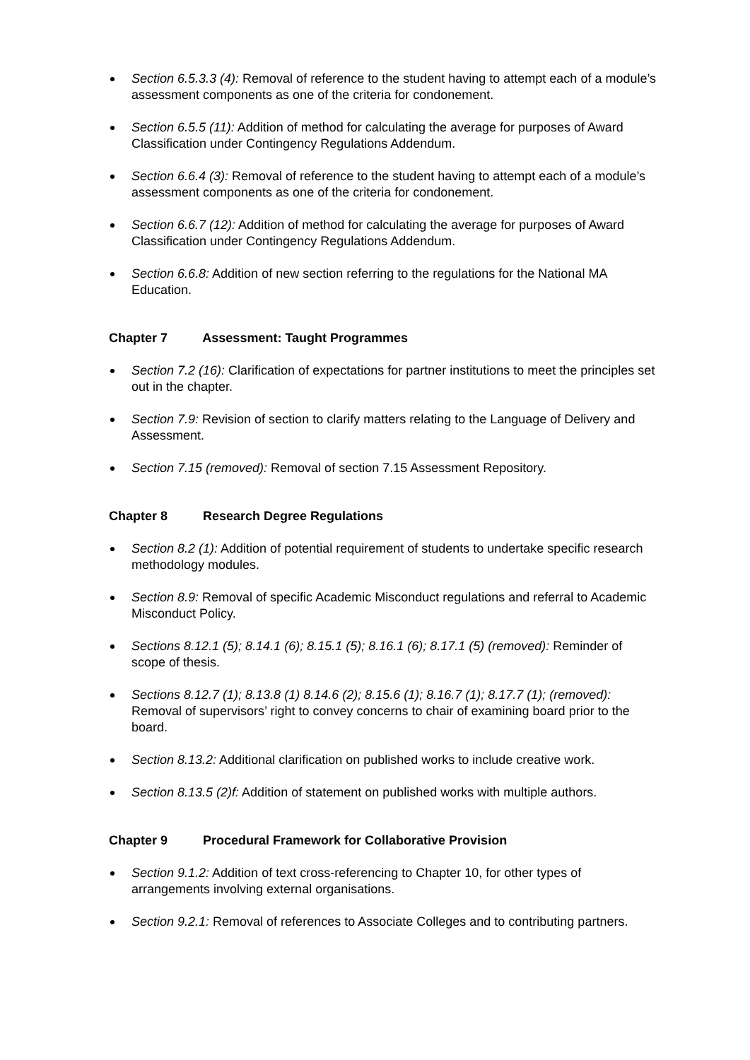Section 6.5.3.3 (4): Removal of reference to the student having to attempt each of a module’s assessment components as one of the criteria for condonement.
Section 6.5.5 (11): Addition of method for calculating the average for purposes of Award Classification under Contingency Regulations Addendum.
Section 6.6.4 (3): Removal of reference to the student having to attempt each of a module’s assessment components as one of the criteria for condonement.
Section 6.6.7 (12): Addition of method for calculating the average for purposes of Award Classification under Contingency Regulations Addendum.
Section 6.6.8: Addition of new section referring to the regulations for the National MA Education.
Chapter 7 Assessment: Taught Programmes
Section 7.2 (16): Clarification of expectations for partner institutions to meet the principles set out in the chapter.
Section 7.9: Revision of section to clarify matters relating to the Language of Delivery and Assessment.
Section 7.15 (removed): Removal of section 7.15 Assessment Repository.
Chapter 8 Research Degree Regulations
Section 8.2 (1): Addition of potential requirement of students to undertake specific research methodology modules.
Section 8.9: Removal of specific Academic Misconduct regulations and referral to Academic Misconduct Policy.
Sections 8.12.1 (5); 8.14.1 (6); 8.15.1 (5); 8.16.1 (6); 8.17.1 (5) (removed): Reminder of scope of thesis.
Sections 8.12.7 (1); 8.13.8 (1) 8.14.6 (2); 8.15.6 (1); 8.16.7 (1); 8.17.7 (1); (removed): Removal of supervisors’ right to convey concerns to chair of examining board prior to the board.
Section 8.13.2: Additional clarification on published works to include creative work.
Section 8.13.5 (2)f: Addition of statement on published works with multiple authors.
Chapter 9 Procedural Framework for Collaborative Provision
Section 9.1.2: Addition of text cross-referencing to Chapter 10, for other types of arrangements involving external organisations.
Section 9.2.1: Removal of references to Associate Colleges and to contributing partners.